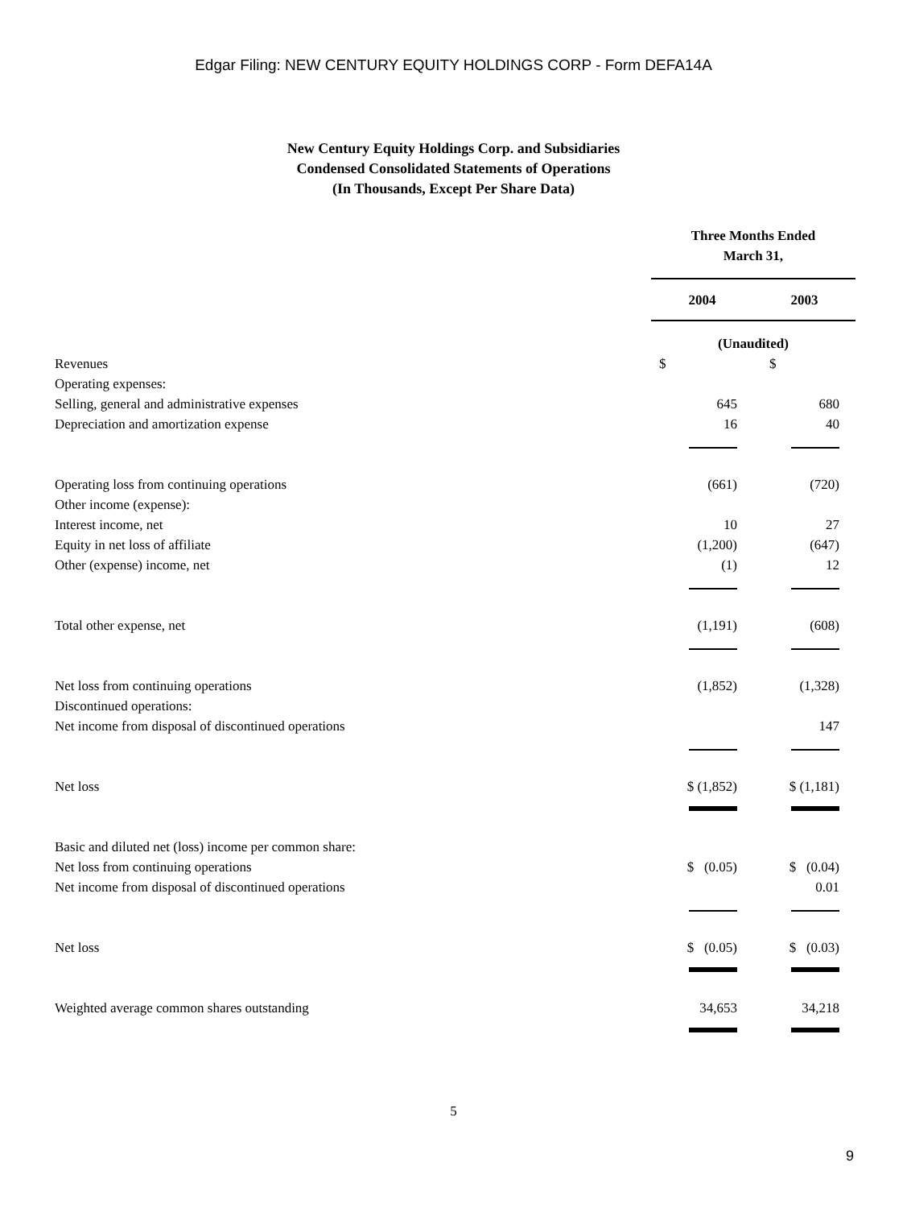Edgar Filing: NEW CENTURY EQUITY HOLDINGS CORP - Form DEFA14A
New Century Equity Holdings Corp. and Subsidiaries
Condensed Consolidated Statements of Operations
(In Thousands, Except Per Share Data)
| | Three Months Ended March 31, | |
| | 2004 | 2003 |
| | (Unaudited) | |
| Revenues | $ | $ |
| Operating expenses: | | |
| Selling, general and administrative expenses | 645 | 680 |
| Depreciation and amortization expense | 16 | 40 |
| Operating loss from continuing operations | (661) | (720) |
| Other income (expense): | | |
| Interest income, net | 10 | 27 |
| Equity in net loss of affiliate | (1,200) | (647) |
| Other (expense) income, net | (1) | 12 |
| Total other expense, net | (1,191) | (608) |
| Net loss from continuing operations | (1,852) | (1,328) |
| Discontinued operations: | | |
| Net income from disposal of discontinued operations | | 147 |
| Net loss | $ (1,852) | $ (1,181) |
| Basic and diluted net (loss) income per common share: | | |
| Net loss from continuing operations | $ (0.05) | $ (0.04) |
| Net income from disposal of discontinued operations | | 0.01 |
| Net loss | $ (0.05) | $ (0.03) |
| Weighted average common shares outstanding | 34,653 | 34,218 |
5
9